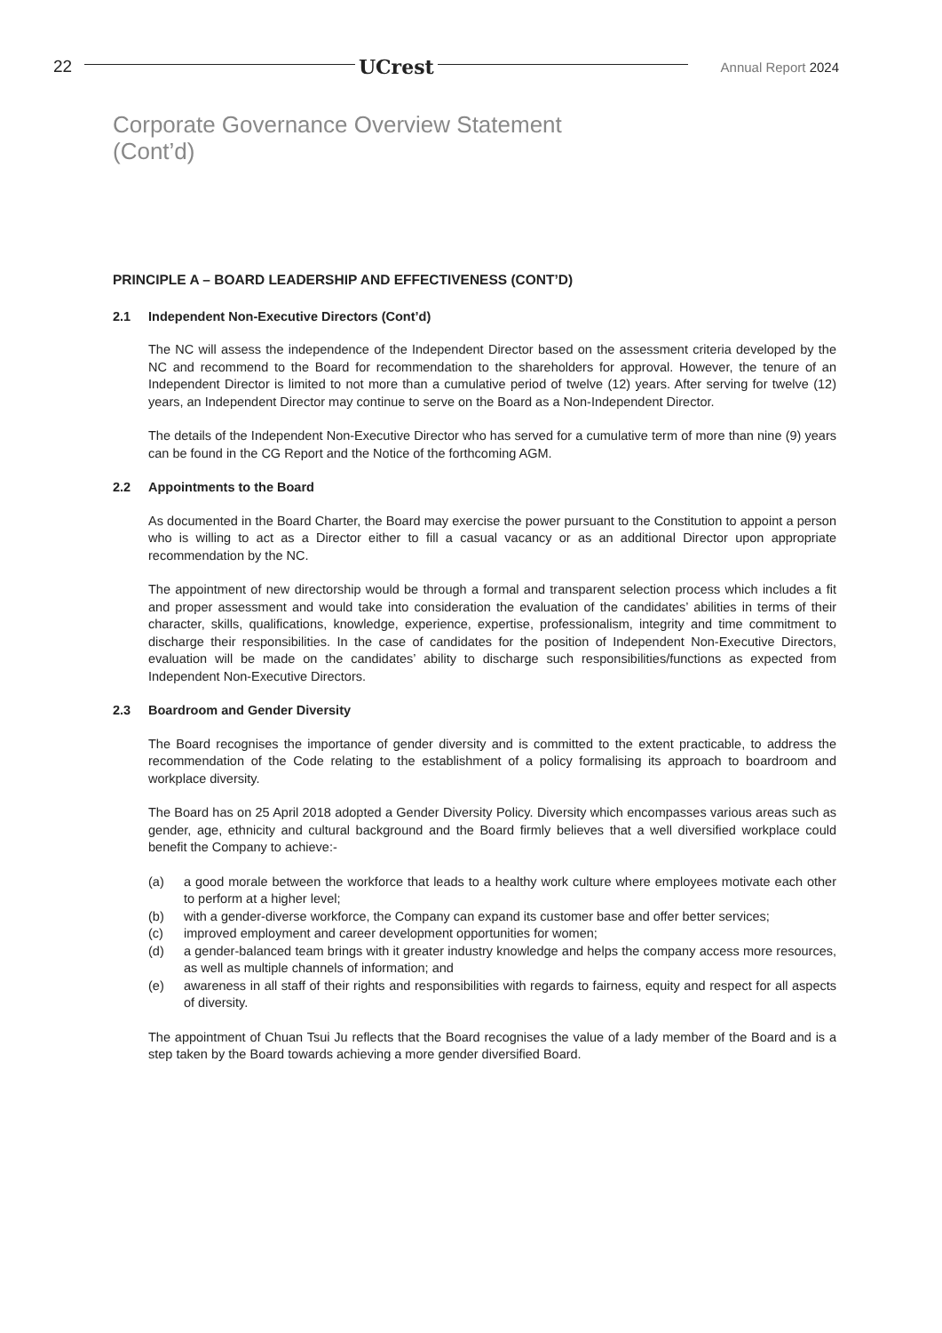22 UCrest Annual Report 2024
Corporate Governance Overview Statement
(Cont’d)
PRINCIPLE A – BOARD LEADERSHIP AND EFFECTIVENESS (CONT’D)
2.1 Independent Non-Executive Directors (Cont’d)
The NC will assess the independence of the Independent Director based on the assessment criteria developed by the NC and recommend to the Board for recommendation to the shareholders for approval. However, the tenure of an Independent Director is limited to not more than a cumulative period of twelve (12) years. After serving for twelve (12) years, an Independent Director may continue to serve on the Board as a Non-Independent Director.
The details of the Independent Non-Executive Director who has served for a cumulative term of more than nine (9) years can be found in the CG Report and the Notice of the forthcoming AGM.
2.2 Appointments to the Board
As documented in the Board Charter, the Board may exercise the power pursuant to the Constitution to appoint a person who is willing to act as a Director either to fill a casual vacancy or as an additional Director upon appropriate recommendation by the NC.
The appointment of new directorship would be through a formal and transparent selection process which includes a fit and proper assessment and would take into consideration the evaluation of the candidates’ abilities in terms of their character, skills, qualifications, knowledge, experience, expertise, professionalism, integrity and time commitment to discharge their responsibilities. In the case of candidates for the position of Independent Non-Executive Directors, evaluation will be made on the candidates’ ability to discharge such responsibilities/functions as expected from Independent Non-Executive Directors.
2.3 Boardroom and Gender Diversity
The Board recognises the importance of gender diversity and is committed to the extent practicable, to address the recommendation of the Code relating to the establishment of a policy formalising its approach to boardroom and workplace diversity.
The Board has on 25 April 2018 adopted a Gender Diversity Policy. Diversity which encompasses various areas such as gender, age, ethnicity and cultural background and the Board firmly believes that a well diversified workplace could benefit the Company to achieve:-
(a) a good morale between the workforce that leads to a healthy work culture where employees motivate each other to perform at a higher level;
(b) with a gender-diverse workforce, the Company can expand its customer base and offer better services;
(c) improved employment and career development opportunities for women;
(d) a gender-balanced team brings with it greater industry knowledge and helps the company access more resources, as well as multiple channels of information; and
(e) awareness in all staff of their rights and responsibilities with regards to fairness, equity and respect for all aspects of diversity.
The appointment of Chuan Tsui Ju reflects that the Board recognises the value of a lady member of the Board and is a step taken by the Board towards achieving a more gender diversified Board.